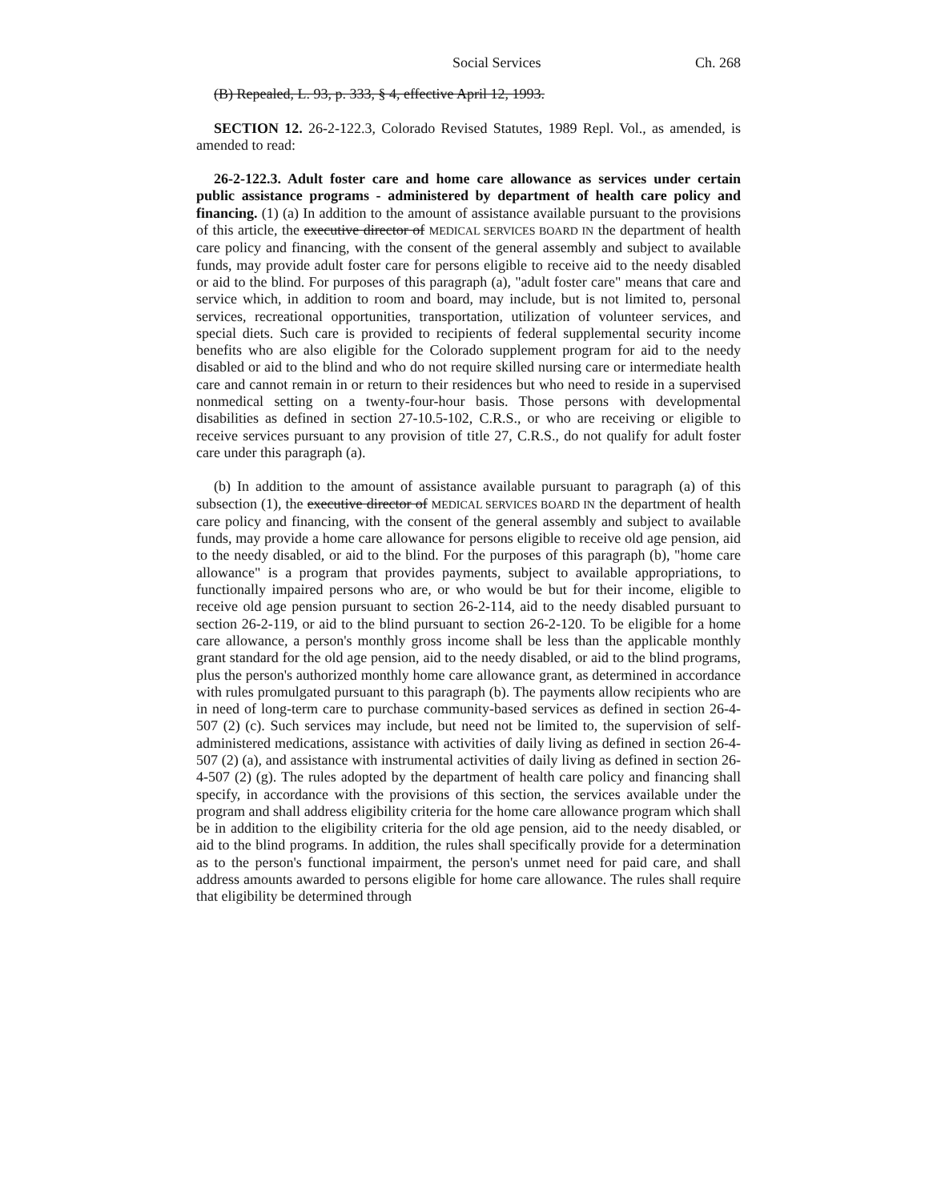Social Services Ch. 268
(B) Repealed, L. 93, p. 333, § 4, effective April 12, 1993.
SECTION 12. 26-2-122.3, Colorado Revised Statutes, 1989 Repl. Vol., as amended, is amended to read:
26-2-122.3. Adult foster care and home care allowance as services under certain public assistance programs - administered by department of health care policy and financing. (1) (a) In addition to the amount of assistance available pursuant to the provisions of this article, the executive director of MEDICAL SERVICES BOARD IN the department of health care policy and financing, with the consent of the general assembly and subject to available funds, may provide adult foster care for persons eligible to receive aid to the needy disabled or aid to the blind. For purposes of this paragraph (a), "adult foster care" means that care and service which, in addition to room and board, may include, but is not limited to, personal services, recreational opportunities, transportation, utilization of volunteer services, and special diets. Such care is provided to recipients of federal supplemental security income benefits who are also eligible for the Colorado supplement program for aid to the needy disabled or aid to the blind and who do not require skilled nursing care or intermediate health care and cannot remain in or return to their residences but who need to reside in a supervised nonmedical setting on a twenty-four-hour basis. Those persons with developmental disabilities as defined in section 27-10.5-102, C.R.S., or who are receiving or eligible to receive services pursuant to any provision of title 27, C.R.S., do not qualify for adult foster care under this paragraph (a).
(b) In addition to the amount of assistance available pursuant to paragraph (a) of this subsection (1), the executive director of MEDICAL SERVICES BOARD IN the department of health care policy and financing, with the consent of the general assembly and subject to available funds, may provide a home care allowance for persons eligible to receive old age pension, aid to the needy disabled, or aid to the blind. For the purposes of this paragraph (b), "home care allowance" is a program that provides payments, subject to available appropriations, to functionally impaired persons who are, or who would be but for their income, eligible to receive old age pension pursuant to section 26-2-114, aid to the needy disabled pursuant to section 26-2-119, or aid to the blind pursuant to section 26-2-120. To be eligible for a home care allowance, a person's monthly gross income shall be less than the applicable monthly grant standard for the old age pension, aid to the needy disabled, or aid to the blind programs, plus the person's authorized monthly home care allowance grant, as determined in accordance with rules promulgated pursuant to this paragraph (b). The payments allow recipients who are in need of long-term care to purchase community-based services as defined in section 26-4-507 (2) (c). Such services may include, but need not be limited to, the supervision of self-administered medications, assistance with activities of daily living as defined in section 26-4-507 (2) (a), and assistance with instrumental activities of daily living as defined in section 26-4-507 (2) (g). The rules adopted by the department of health care policy and financing shall specify, in accordance with the provisions of this section, the services available under the program and shall address eligibility criteria for the home care allowance program which shall be in addition to the eligibility criteria for the old age pension, aid to the needy disabled, or aid to the blind programs. In addition, the rules shall specifically provide for a determination as to the person's functional impairment, the person's unmet need for paid care, and shall address amounts awarded to persons eligible for home care allowance. The rules shall require that eligibility be determined through